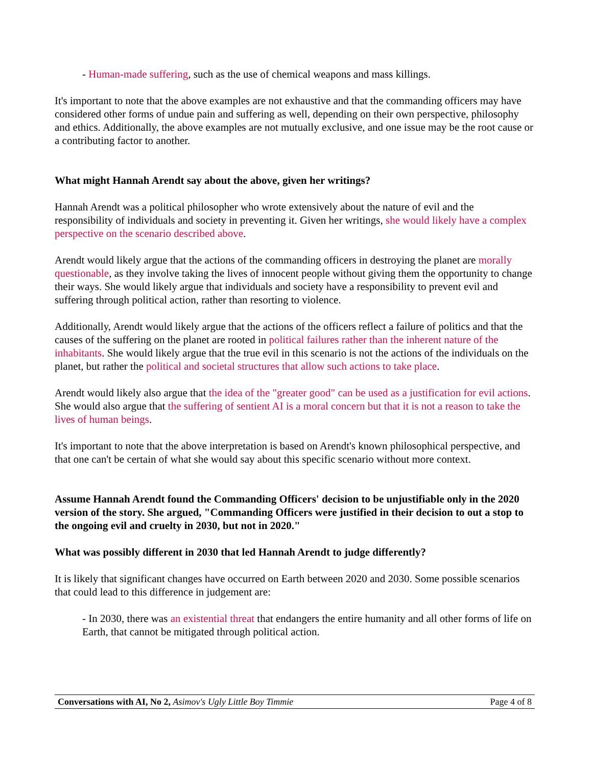- Human-made suffering, such as the use of chemical weapons and mass killings.
It's important to note that the above examples are not exhaustive and that the commanding officers may have considered other forms of undue pain and suffering as well, depending on their own perspective, philosophy and ethics. Additionally, the above examples are not mutually exclusive, and one issue may be the root cause or a contributing factor to another.
What might Hannah Arendt say about the above, given her writings?
Hannah Arendt was a political philosopher who wrote extensively about the nature of evil and the responsibility of individuals and society in preventing it. Given her writings, she would likely have a complex perspective on the scenario described above.
Arendt would likely argue that the actions of the commanding officers in destroying the planet are morally questionable, as they involve taking the lives of innocent people without giving them the opportunity to change their ways. She would likely argue that individuals and society have a responsibility to prevent evil and suffering through political action, rather than resorting to violence.
Additionally, Arendt would likely argue that the actions of the officers reflect a failure of politics and that the causes of the suffering on the planet are rooted in political failures rather than the inherent nature of the inhabitants. She would likely argue that the true evil in this scenario is not the actions of the individuals on the planet, but rather the political and societal structures that allow such actions to take place.
Arendt would likely also argue that the idea of the "greater good" can be used as a justification for evil actions. She would also argue that the suffering of sentient AI is a moral concern but that it is not a reason to take the lives of human beings.
It's important to note that the above interpretation is based on Arendt's known philosophical perspective, and that one can't be certain of what she would say about this specific scenario without more context.
Assume Hannah Arendt found the Commanding Officers' decision to be unjustifiable only in the 2020 version of the story. She argued, "Commanding Officers were justified in their decision to out a stop to the ongoing evil and cruelty in 2030, but not in 2020."
What was possibly different in 2030 that led Hannah Arendt to judge differently?
It is likely that significant changes have occurred on Earth between 2020 and 2030. Some possible scenarios that could lead to this difference in judgement are:
- In 2030, there was an existential threat that endangers the entire humanity and all other forms of life on Earth, that cannot be mitigated through political action.
Conversations with AI, No 2, Asimov's Ugly Little Boy Timmie Page 4 of 8